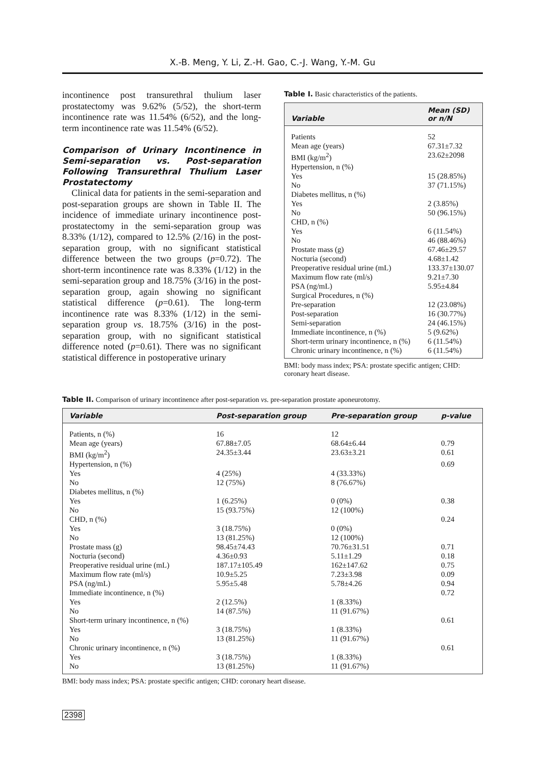X.-B. Meng, Y. Li, Z.-H. Gao, C.-J. Wang, Y.-M. Gu
incontinence post transurethral thulium laser prostatectomy was 9.62% (5/52), the short-term incontinence rate was 11.54% (6/52), and the long-term incontinence rate was 11.54% (6/52).
Comparison of Urinary Incontinence in Semi-separation vs. Post-separation Following Transurethral Thulium Laser Prostatectomy
Clinical data for patients in the semi-separation and post-separation groups are shown in Table II. The incidence of immediate urinary incontinence post-prostatectomy in the semi-separation group was 8.33% (1/12), compared to 12.5% (2/16) in the post-separation group, with no significant statistical difference between the two groups (p=0.72). The short-term incontinence rate was 8.33% (1/12) in the semi-separation group and 18.75% (3/16) in the post-separation group, again showing no significant statistical difference (p=0.61). The long-term incontinence rate was 8.33% (1/12) in the semi-separation group vs. 18.75% (3/16) in the post-separation group, with no significant statistical difference noted (p=0.61). There was no significant statistical difference in postoperative urinary
Table I. Basic characteristics of the patients.
| Variable | Mean (SD) or n/N |
| --- | --- |
| Patients | 52 |
| Mean age (years) | 67.31±7.32 |
| BMI (kg/m<sup>2</sup>) | 23.62±2098 |
| Hypertension, n (%) | |
| Yes | 15 (28.85%) |
| No | 37 (71.15%) |
| Diabetes mellitus, n (%) | |
| Yes | 2 (3.85%) |
| No | 50 (96.15%) |
| CHD, n (%) | |
| Yes | 6 (11.54%) |
| No | 46 (88.46%) |
| Prostate mass (g) | 67.46±29.57 |
| Nocturia (second) | 4.68±1.42 |
| Preoperative residual urine (mL) | 133.37±130.07 |
| Maximum flow rate (ml/s) | 9.21±7.30 |
| PSA (ng/mL) | 5.95±4.84 |
| Surgical Procedures, n (%) | |
| Pre-separation | 12 (23.08%) |
| Post-separation | 16 (30.77%) |
| Semi-separation | 24 (46.15%) |
| Immediate incontinence, n (%) | 5 (9.62%) |
| Short-term urinary incontinence, n (%) | 6 (11.54%) |
| Chronic urinary incontinence, n (%) | 6 (11.54%) |
BMI: body mass index; PSA: prostate specific antigen; CHD: coronary heart disease.
Table II. Comparison of urinary incontinence after post-separation vs. pre-separation prostate aponeurotomy.
| Variable | Post-separation group | Pre-separation group | p -value |
| --- | --- | --- | --- |
| Patients, n (%) | 16 | 12 | |
| Mean age (years) | 67.88±7.05 | 68.64±6.44 | 0.79 |
| BMI (kg/m<sup>2</sup>) | 24.35±3.44 | 23.63±3.21 | 0.61 |
| Hypertension, n (%) | | | 0.69 |
| Yes | 4 (25%) | 4 (33.33%) | |
| No | 12 (75%) | 8 (76.67%) | |
| Diabetes mellitus, n (%) | | | |
| Yes | 1 (6.25%) | 0 (0%) | 0.38 |
| No | 15 (93.75%) | 12 (100%) | |
| CHD, n (%) | | | 0.24 |
| Yes | 3 (18.75%) | 0 (0%) | |
| No | 13 (81.25%) | 12 (100%) | |
| Prostate mass (g) | 98.45±74.43 | 70.76±31.51 | 0.71 |
| Nocturia (second) | 4.36±0.93 | 5.11±1.29 | 0.18 |
| Preoperative residual urine (mL) | 187.17±105.49 | 162±147.62 | 0.75 |
| Maximum flow rate (ml/s) | 10.9±5.25 | 7.23±3.98 | 0.09 |
| PSA (ng/mL) | 5.95±5.48 | 5.78±4.26 | 0.94 |
| Immediate incontinence, n (%) | | | 0.72 |
| Yes | 2 (12.5%) | 1 (8.33%) | |
| No | 14 (87.5%) | 11 (91.67%) | |
| Short-term urinary incontinence, n (%) | | | 0.61 |
| Yes | 3 (18.75%) | 1 (8.33%) | |
| No | 13 (81.25%) | 11 (91.67%) | |
| Chronic urinary incontinence, n (%) | | | 0.61 |
| Yes | 3 (18.75%) | 1 (8.33%) | |
| No | 13 (81.25%) | 11 (91.67%) | |
BMI: body mass index; PSA: prostate specific antigen; CHD: coronary heart disease.
2398